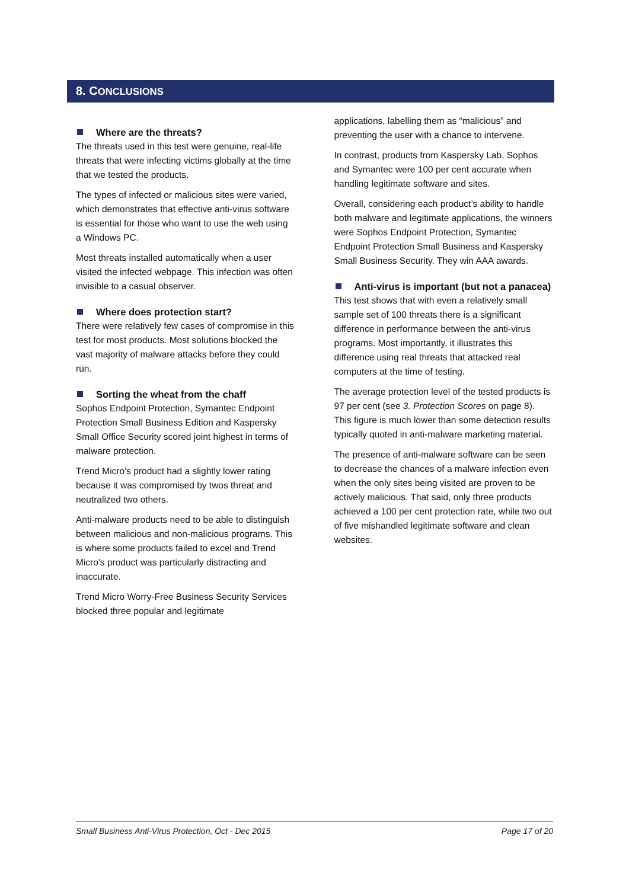8. CONCLUSIONS
Where are the threats?
The threats used in this test were genuine, real-life threats that were infecting victims globally at the time that we tested the products.
The types of infected or malicious sites were varied, which demonstrates that effective anti-virus software is essential for those who want to use the web using a Windows PC.
Most threats installed automatically when a user visited the infected webpage. This infection was often invisible to a casual observer.
Where does protection start?
There were relatively few cases of compromise in this test for most products. Most solutions blocked the vast majority of malware attacks before they could run.
Sorting the wheat from the chaff
Sophos Endpoint Protection, Symantec Endpoint Protection Small Business Edition and Kaspersky Small Office Security scored joint highest in terms of malware protection.
Trend Micro’s product had a slightly lower rating because it was compromised by twos threat and neutralized two others.
Anti-malware products need to be able to distinguish between malicious and non-malicious programs. This is where some products failed to excel and Trend Micro's product was particularly distracting and inaccurate.
Trend Micro Worry-Free Business Security Services blocked three popular and legitimate
applications, labelling them as “malicious” and preventing the user with a chance to intervene.
In contrast, products from Kaspersky Lab, Sophos and Symantec were 100 per cent accurate when handling legitimate software and sites.
Overall, considering each product’s ability to handle both malware and legitimate applications, the winners were Sophos Endpoint Protection, Symantec Endpoint Protection Small Business and Kaspersky Small Business Security. They win AAA awards.
Anti-virus is important (but not a panacea)
This test shows that with even a relatively small sample set of 100 threats there is a significant difference in performance between the anti-virus programs. Most importantly, it illustrates this difference using real threats that attacked real computers at the time of testing.
The average protection level of the tested products is 97 per cent (see 3. Protection Scores on page 8). This figure is much lower than some detection results typically quoted in anti-malware marketing material.
The presence of anti-malware software can be seen to decrease the chances of a malware infection even when the only sites being visited are proven to be actively malicious. That said, only three products achieved a 100 per cent protection rate, while two out of five mishandled legitimate software and clean websites.
Small Business Anti-Virus Protection, Oct - Dec 2015 Page 17 of 20